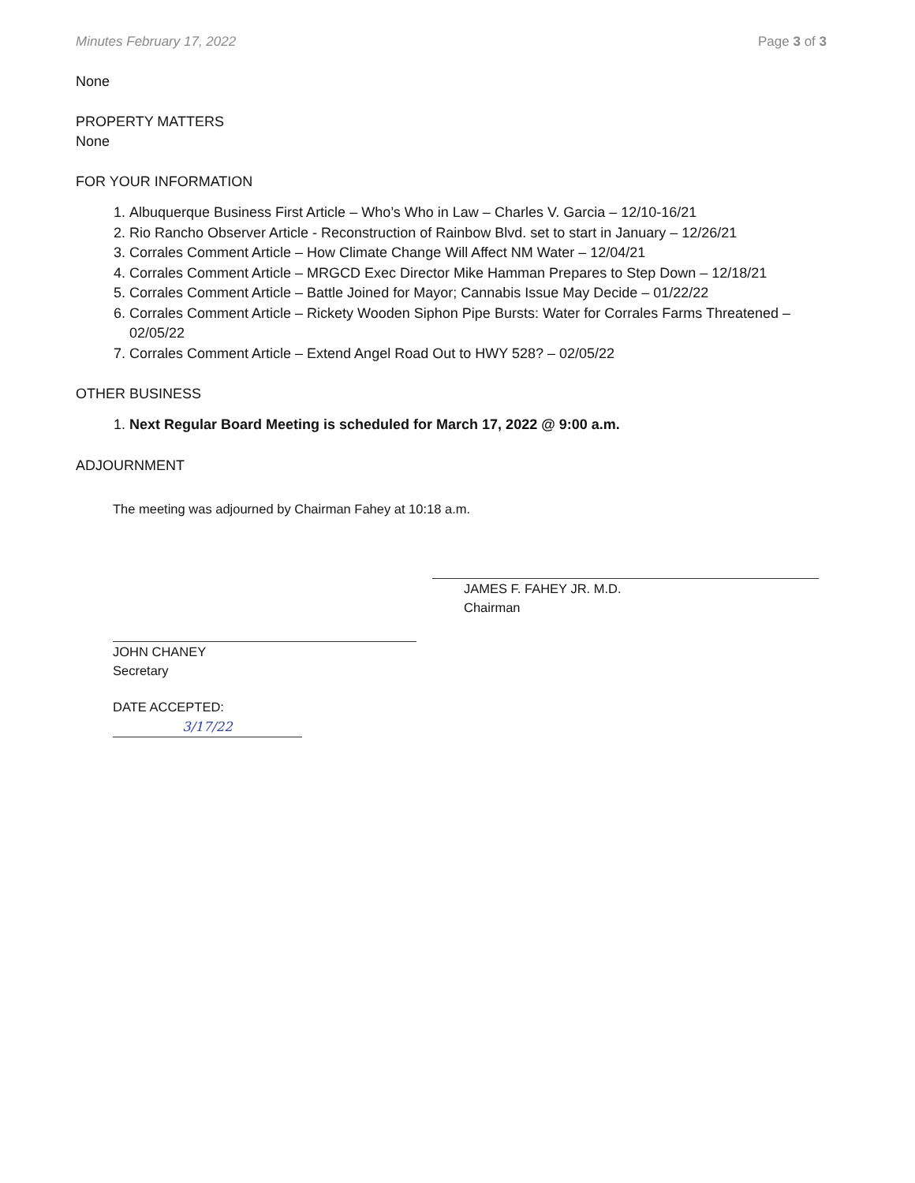Minutes February 17, 2022 Page 3 of 3
None
PROPERTY MATTERS
None
FOR YOUR INFORMATION
1. Albuquerque Business First Article – Who’s Who in Law – Charles V. Garcia – 12/10-16/21
2. Rio Rancho Observer Article - Reconstruction of Rainbow Blvd. set to start in January – 12/26/21
3. Corrales Comment Article – How Climate Change Will Affect NM Water – 12/04/21
4. Corrales Comment Article – MRGCD Exec Director Mike Hamman Prepares to Step Down – 12/18/21
5. Corrales Comment Article – Battle Joined for Mayor; Cannabis Issue May Decide – 01/22/22
6. Corrales Comment Article – Rickety Wooden Siphon Pipe Bursts: Water for Corrales Farms Threatened – 02/05/22
7. Corrales Comment Article – Extend Angel Road Out to HWY 528? – 02/05/22
OTHER BUSINESS
1. Next Regular Board Meeting is scheduled for March 17, 2022 @ 9:00 a.m.
ADJOURNMENT
The meeting was adjourned by Chairman Fahey at 10:18 a.m.
JOHN CHANEY
Secretary
DATE ACCEPTED: 3/17/22
JAMES F. FAHEY JR. M.D.
Chairman